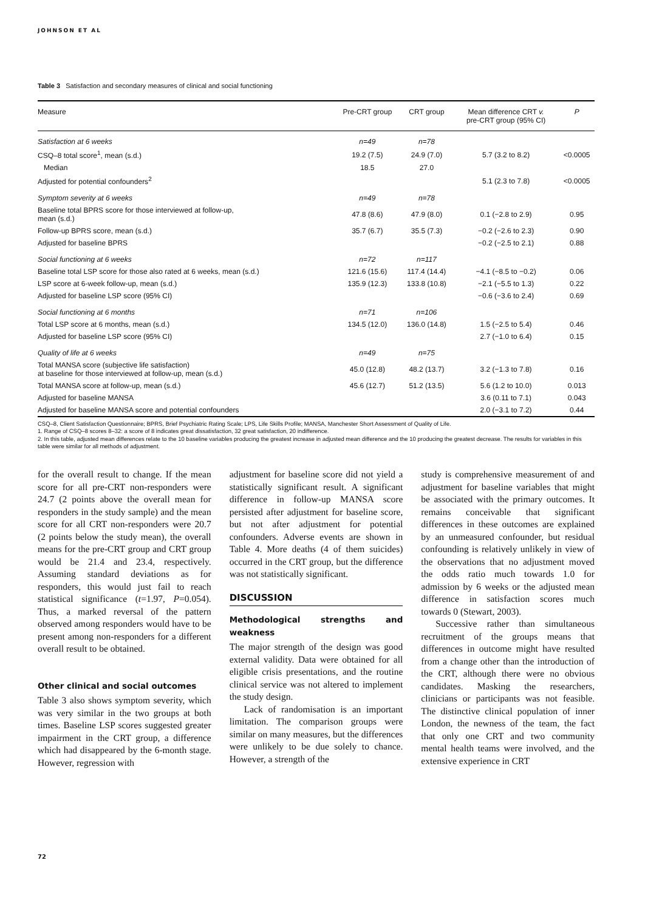JOHNSON ET AL
Table 3 Satisfaction and secondary measures of clinical and social functioning
| Measure | Pre-CRT group | CRT group | Mean difference CRT v. pre-CRT group (95% CI) | P |
| --- | --- | --- | --- | --- |
| Satisfaction at 6 weeks | n=49 | n=78 | | |
| CSQ–8 total score<sup>1</sup>, mean (s.d.) | 19.2 (7.5) | 24.9 (7.0) | 5.7 (3.2 to 8.2) | <0.0005 |
| Median | 18.5 | 27.0 | | |
| Adjusted for potential confounders<sup>2</sup> | | | 5.1 (2.3 to 7.8) | <0.0005 |
| Symptom severity at 6 weeks | n=49 | n=78 | | |
| Baseline total BPRS score for those interviewed at follow-up, mean (s.d.) | 47.8 (8.6) | 47.9 (8.0) | 0.1 (−2.8 to 2.9) | 0.95 |
| Follow-up BPRS score, mean (s.d.) | 35.7 (6.7) | 35.5 (7.3) | −0.2 (−2.6 to 2.3) | 0.90 |
| Adjusted for baseline BPRS | | | −0.2 (−2.5 to 2.1) | 0.88 |
| Social functioning at 6 weeks | n=72 | n=117 | | |
| Baseline total LSP score for those also rated at 6 weeks, mean (s.d.) | 121.6 (15.6) | 117.4 (14.4) | −4.1 (−8.5 to −0.2) | 0.06 |
| LSP score at 6-week follow-up, mean (s.d.) | 135.9 (12.3) | 133.8 (10.8) | −2.1 (−5.5 to 1.3) | 0.22 |
| Adjusted for baseline LSP score (95% CI) | | | −0.6 (−3.6 to 2.4) | 0.69 |
| Social functioning at 6 months | n=71 | n=106 | | |
| Total LSP score at 6 months, mean (s.d.) | 134.5 (12.0) | 136.0 (14.8) | 1.5 (−2.5 to 5.4) | 0.46 |
| Adjusted for baseline LSP score (95% CI) | | | 2.7 (−1.0 to 6.4) | 0.15 |
| Quality of life at 6 weeks | n=49 | n=75 | | |
| Total MANSA score (subjective life satisfaction) at baseline for those interviewed at follow-up, mean (s.d.) | 45.0 (12.8) | 48.2 (13.7) | 3.2 (−1.3 to 7.8) | 0.16 |
| Total MANSA score at follow-up, mean (s.d.) | 45.6 (12.7) | 51.2 (13.5) | 5.6 (1.2 to 10.0) | 0.013 |
| Adjusted for baseline MANSA | | | 3.6 (0.11 to 7.1) | 0.043 |
| Adjusted for baseline MANSA score and potential confounders | | | 2.0 (−3.1 to 7.2) | 0.44 |
CSQ–8, Client Satisfaction Questionnaire; BPRS, Brief Psychiatric Rating Scale; LPS, Life Skills Profile; MANSA, Manchester Short Assessment of Quality of Life.
1. Range of CSQ–8 scores 8–32: a score of 8 indicates great dissatisfaction, 32 great satisfaction, 20 indifference.
2. In this table, adjusted mean differences relate to the 10 baseline variables producing the greatest increase in adjusted mean difference and the 10 producing the greatest decrease. The results for variables in this table were similar for all methods of adjustment.
for the overall result to change. If the mean score for all pre-CRT non-responders were 24.7 (2 points above the overall mean for responders in the study sample) and the mean score for all CRT non-responders were 20.7 (2 points below the study mean), the overall means for the pre-CRT group and CRT group would be 21.4 and 23.4, respectively. Assuming standard deviations as for responders, this would just fail to reach statistical significance (t=1.97, P=0.054). Thus, a marked reversal of the pattern observed among responders would have to be present among non-responders for a different overall result to be obtained.
Other clinical and social outcomes
Table 3 also shows symptom severity, which was very similar in the two groups at both times. Baseline LSP scores suggested greater impairment in the CRT group, a difference which had disappeared by the 6-month stage. However, regression with
adjustment for baseline score did not yield a statistically significant result. A significant difference in follow-up MANSA score persisted after adjustment for baseline score, but not after adjustment for potential confounders. Adverse events are shown in Table 4. More deaths (4 of them suicides) occurred in the CRT group, but the difference was not statistically significant.
DISCUSSION
Methodological strengths and weakness
The major strength of the design was good external validity. Data were obtained for all eligible crisis presentations, and the routine clinical service was not altered to implement the study design.
Lack of randomisation is an important limitation. The comparison groups were similar on many measures, but the differences were unlikely to be due solely to chance. However, a strength of the
study is comprehensive measurement of and adjustment for baseline variables that might be associated with the primary outcomes. It remains conceivable that significant differences in these outcomes are explained by an unmeasured confounder, but residual confounding is relatively unlikely in view of the observations that no adjustment moved the odds ratio much towards 1.0 for admission by 6 weeks or the adjusted mean difference in satisfaction scores much towards 0 (Stewart, 2003).
Successive rather than simultaneous recruitment of the groups means that differences in outcome might have resulted from a change other than the introduction of the CRT, although there were no obvious candidates. Masking the researchers, clinicians or participants was not feasible. The distinctive clinical population of inner London, the newness of the team, the fact that only one CRT and two community mental health teams were involved, and the extensive experience in CRT
72